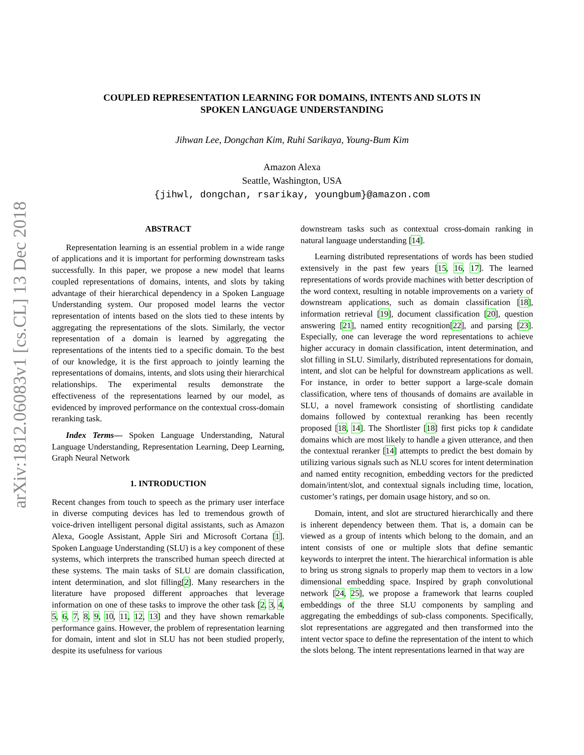arXiv:1812.06083v1 [cs.CL] 13 Dec 2018
COUPLED REPRESENTATION LEARNING FOR DOMAINS, INTENTS AND SLOTS IN
SPOKEN LANGUAGE UNDERSTANDING
Jihwan Lee, Dongchan Kim, Ruhi Sarikaya, Young-Bum Kim
Amazon Alexa
Seattle, Washington, USA
{jihwl, dongchan, rsarikay, youngbum}@amazon.com
ABSTRACT
Representation learning is an essential problem in a wide range of applications and it is important for performing downstream tasks successfully. In this paper, we propose a new model that learns coupled representations of domains, intents, and slots by taking advantage of their hierarchical dependency in a Spoken Language Understanding system. Our proposed model learns the vector representation of intents based on the slots tied to these intents by aggregating the representations of the slots. Similarly, the vector representation of a domain is learned by aggregating the representations of the intents tied to a specific domain. To the best of our knowledge, it is the first approach to jointly learning the representations of domains, intents, and slots using their hierarchical relationships. The experimental results demonstrate the effectiveness of the representations learned by our model, as evidenced by improved performance on the contextual cross-domain reranking task.
Index Terms— Spoken Language Understanding, Natural Language Understanding, Representation Learning, Deep Learning, Graph Neural Network
1. INTRODUCTION
Recent changes from touch to speech as the primary user interface in diverse computing devices has led to tremendous growth of voice-driven intelligent personal digital assistants, such as Amazon Alexa, Google Assistant, Apple Siri and Microsoft Cortana [1]. Spoken Language Understanding (SLU) is a key component of these systems, which interprets the transcribed human speech directed at these systems. The main tasks of SLU are domain classification, intent determination, and slot filling[2]. Many researchers in the literature have proposed different approaches that leverage information on one of these tasks to improve the other task [2, 3, 4, 5, 6, 7, 8, 9, 10, 11, 12, 13] and they have shown remarkable performance gains. However, the problem of representation learning for domain, intent and slot in SLU has not been studied properly, despite its usefulness for various
downstream tasks such as contextual cross-domain ranking in natural language understanding [14].
Learning distributed representations of words has been studied extensively in the past few years [15, 16, 17]. The learned representations of words provide machines with better description of the word context, resulting in notable improvements on a variety of downstream applications, such as domain classification [18], information retrieval [19], document classification [20], question answering [21], named entity recognition[22], and parsing [23]. Especially, one can leverage the word representations to achieve higher accuracy in domain classification, intent determination, and slot filling in SLU. Similarly, distributed representations for domain, intent, and slot can be helpful for downstream applications as well. For instance, in order to better support a large-scale domain classification, where tens of thousands of domains are available in SLU, a novel framework consisting of shortlisting candidate domains followed by contextual reranking has been recently proposed [18, 14]. The Shortlister [18] first picks top k candidate domains which are most likely to handle a given utterance, and then the contextual reranker [14] attempts to predict the best domain by utilizing various signals such as NLU scores for intent determination and named entity recognition, embedding vectors for the predicted domain/intent/slot, and contextual signals including time, location, customer’s ratings, per domain usage history, and so on.
Domain, intent, and slot are structured hierarchically and there is inherent dependency between them. That is, a domain can be viewed as a group of intents which belong to the domain, and an intent consists of one or multiple slots that define semantic keywords to interpret the intent. The hierarchical information is able to bring us strong signals to properly map them to vectors in a low dimensional embedding space. Inspired by graph convolutional network [24, 25], we propose a framework that learns coupled embeddings of the three SLU components by sampling and aggregating the embeddings of sub-class components. Specifically, slot representations are aggregated and then transformed into the intent vector space to define the representation of the intent to which the slots belong. The intent representations learned in that way are